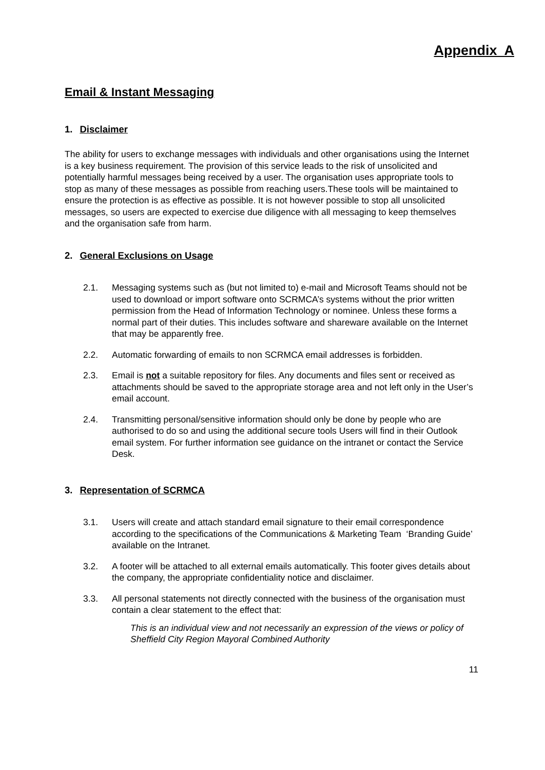Appendix A
Email & Instant Messaging
1. Disclaimer
The ability for users to exchange messages with individuals and other organisations using the Internet is a key business requirement. The provision of this service leads to the risk of unsolicited and potentially harmful messages being received by a user. The organisation uses appropriate tools to stop as many of these messages as possible from reaching users.These tools will be maintained to ensure the protection is as effective as possible. It is not however possible to stop all unsolicited messages, so users are expected to exercise due diligence with all messaging to keep themselves and the organisation safe from harm.
2. General Exclusions on Usage
2.1. Messaging systems such as (but not limited to) e-mail and Microsoft Teams should not be used to download or import software onto SCRMCA’s systems without the prior written permission from the Head of Information Technology or nominee. Unless these forms a normal part of their duties. This includes software and shareware available on the Internet that may be apparently free.
2.2. Automatic forwarding of emails to non SCRMCA email addresses is forbidden.
2.3. Email is not a suitable repository for files. Any documents and files sent or received as attachments should be saved to the appropriate storage area and not left only in the User’s email account.
2.4. Transmitting personal/sensitive information should only be done by people who are authorised to do so and using the additional secure tools Users will find in their Outlook email system. For further information see guidance on the intranet or contact the Service Desk.
3. Representation of SCRMCA
3.1. Users will create and attach standard email signature to their email correspondence according to the specifications of the Communications & Marketing Team ‘Branding Guide’ available on the Intranet.
3.2. A footer will be attached to all external emails automatically. This footer gives details about the company, the appropriate confidentiality notice and disclaimer.
3.3. All personal statements not directly connected with the business of the organisation must contain a clear statement to the effect that:
This is an individual view and not necessarily an expression of the views or policy of Sheffield City Region Mayoral Combined Authority
11